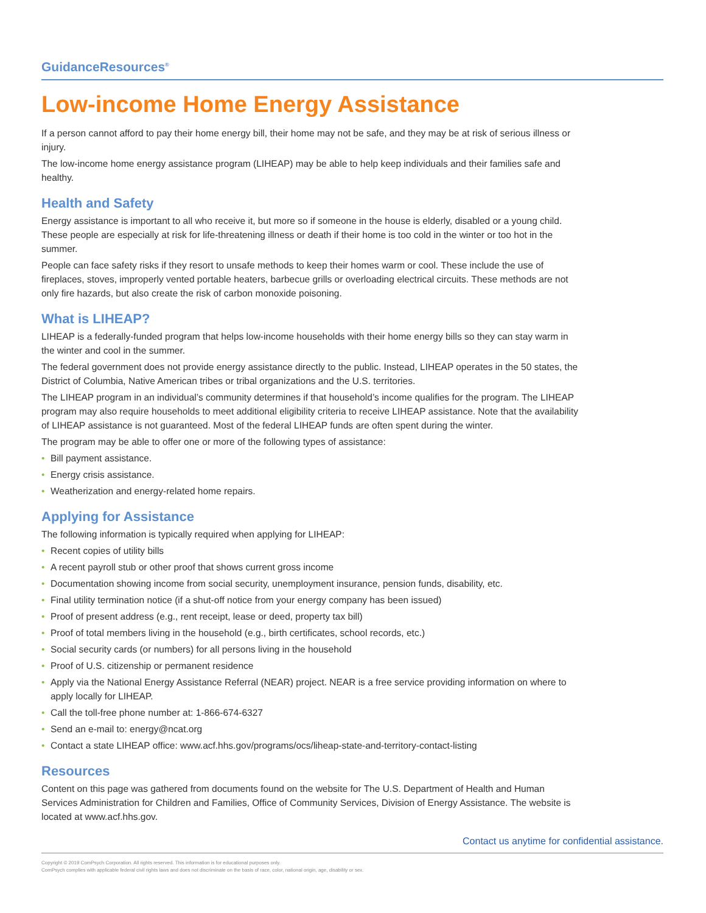GuidanceResources<sup>®</sup>
Low-income Home Energy Assistance
If a person cannot afford to pay their home energy bill, their home may not be safe, and they may be at risk of serious illness or injury.
The low-income home energy assistance program (LIHEAP) may be able to help keep individuals and their families safe and healthy.
Health and Safety
Energy assistance is important to all who receive it, but more so if someone in the house is elderly, disabled or a young child. These people are especially at risk for life-threatening illness or death if their home is too cold in the winter or too hot in the summer.
People can face safety risks if they resort to unsafe methods to keep their homes warm or cool. These include the use of fireplaces, stoves, improperly vented portable heaters, barbecue grills or overloading electrical circuits. These methods are not only fire hazards, but also create the risk of carbon monoxide poisoning.
What is LIHEAP?
LIHEAP is a federally-funded program that helps low-income households with their home energy bills so they can stay warm in the winter and cool in the summer.
The federal government does not provide energy assistance directly to the public. Instead, LIHEAP operates in the 50 states, the District of Columbia, Native American tribes or tribal organizations and the U.S. territories.
The LIHEAP program in an individual’s community determines if that household’s income qualifies for the program. The LIHEAP program may also require households to meet additional eligibility criteria to receive LIHEAP assistance. Note that the availability of LIHEAP assistance is not guaranteed. Most of the federal LIHEAP funds are often spent during the winter.
The program may be able to offer one or more of the following types of assistance:
• Bill payment assistance.
• Energy crisis assistance.
• Weatherization and energy-related home repairs.
Applying for Assistance
The following information is typically required when applying for LIHEAP:
• Recent copies of utility bills
• A recent payroll stub or other proof that shows current gross income
• Documentation showing income from social security, unemployment insurance, pension funds, disability, etc.
• Final utility termination notice (if a shut-off notice from your energy company has been issued)
• Proof of present address (e.g., rent receipt, lease or deed, property tax bill)
• Proof of total members living in the household (e.g., birth certificates, school records, etc.)
• Social security cards (or numbers) for all persons living in the household
• Proof of U.S. citizenship or permanent residence
• Apply via the National Energy Assistance Referral (NEAR) project. NEAR is a free service providing information on where to apply locally for LIHEAP.
• Call the toll-free phone number at: 1-866-674-6327
• Send an e-mail to: energy@ncat.org
• Contact a state LIHEAP office: www.acf.hhs.gov/programs/ocs/liheap-state-and-territory-contact-listing
Resources
Content on this page was gathered from documents found on the website for The U.S. Department of Health and Human Services Administration for Children and Families, Office of Community Services, Division of Energy Assistance. The website is located at www.acf.hhs.gov.
Contact us anytime for confidential assistance.
Copyright © 2019 ComPsych Corporation. All rights reserved. This information is for educational purposes only.
ComPsych complies with applicable federal civil rights laws and does not discriminate on the basis of race, color, national origin, age, disability or sex.